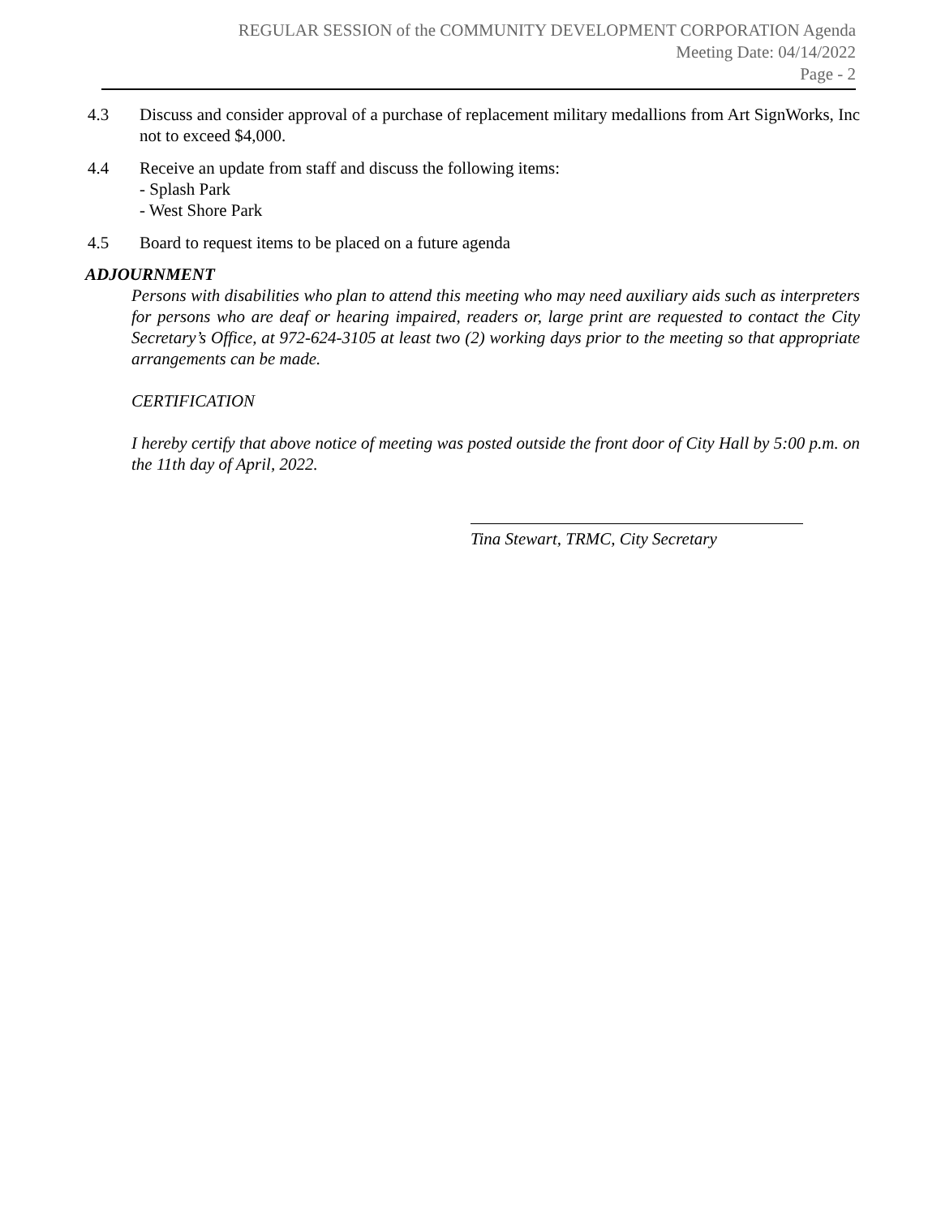REGULAR SESSION of the COMMUNITY DEVELOPMENT CORPORATION Agenda
Meeting Date: 04/14/2022
Page - 2
4.3 Discuss and consider approval of a purchase of replacement military medallions from Art SignWorks, Inc not to exceed $4,000.
4.4 Receive an update from staff and discuss the following items:
- Splash Park
- West Shore Park
4.5 Board to request items to be placed on a future agenda
ADJOURNMENT
Persons with disabilities who plan to attend this meeting who may need auxiliary aids such as interpreters for persons who are deaf or hearing impaired, readers or, large print are requested to contact the City Secretary’s Office, at 972-624-3105 at least two (2) working days prior to the meeting so that appropriate arrangements can be made.
CERTIFICATION
I hereby certify that above notice of meeting was posted outside the front door of City Hall by 5:00 p.m. on the 11th day of April, 2022.
Tina Stewart, TRMC, City Secretary